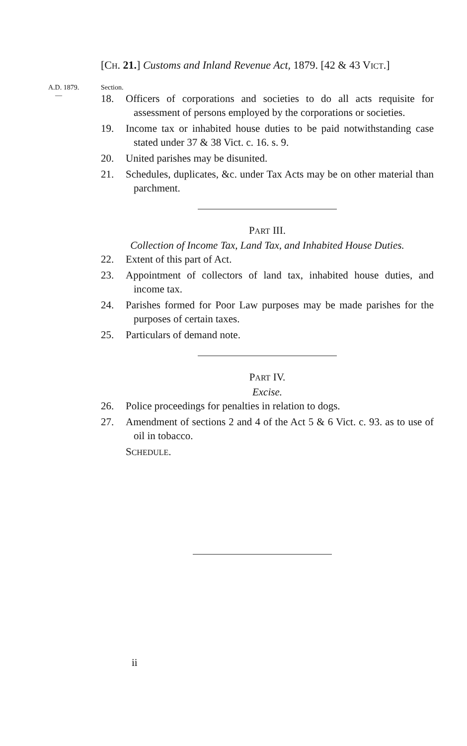[CH. 21.] Customs and Inland Revenue Act, 1879. [42 & 43 VICT.]
A.D. 1879.
—
Section.
18. Officers of corporations and societies to do all acts requisite for assessment of persons employed by the corporations or societies.
19. Income tax or inhabited house duties to be paid notwithstanding case stated under 37 & 38 Vict. c. 16. s. 9.
20. United parishes may be disunited.
21. Schedules, duplicates, &c. under Tax Acts may be on other material than parchment.
PART III.
Collection of Income Tax, Land Tax, and Inhabited House Duties.
22. Extent of this part of Act.
23. Appointment of collectors of land tax, inhabited house duties, and income tax.
24. Parishes formed for Poor Law purposes may be made parishes for the purposes of certain taxes.
25. Particulars of demand note.
PART IV.
Excise.
26. Police proceedings for penalties in relation to dogs.
27. Amendment of sections 2 and 4 of the Act 5 & 6 Vict. c. 93. as to use of oil in tobacco.
SCHEDULE.
ii